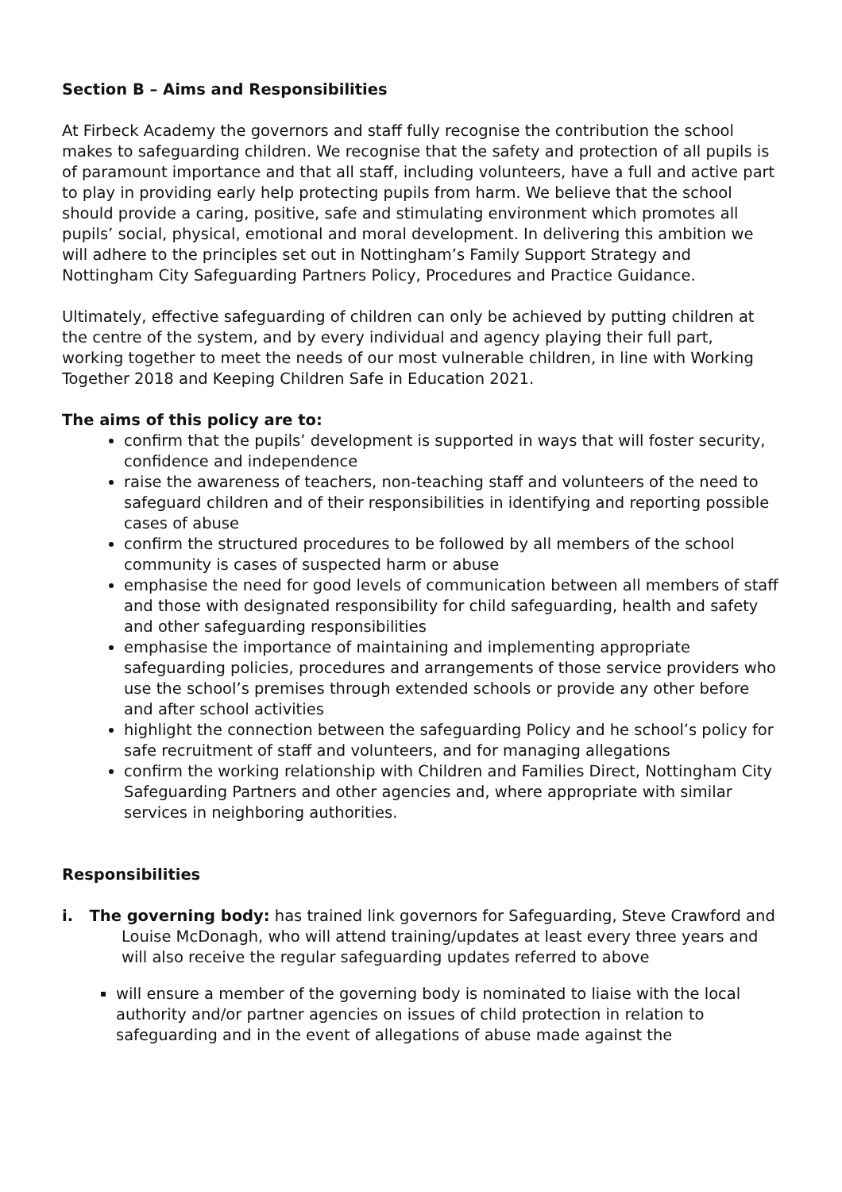Section B – Aims and Responsibilities
At Firbeck Academy the governors and staff fully recognise the contribution the school makes to safeguarding children. We recognise that the safety and protection of all pupils is of paramount importance and that all staff, including volunteers, have a full and active part to play in providing early help protecting pupils from harm. We believe that the school should provide a caring, positive, safe and stimulating environment which promotes all pupils’ social, physical, emotional and moral development. In delivering this ambition we will adhere to the principles set out in Nottingham’s Family Support Strategy and Nottingham City Safeguarding Partners Policy, Procedures and Practice Guidance.
Ultimately, effective safeguarding of children can only be achieved by putting children at the centre of the system, and by every individual and agency playing their full part, working together to meet the needs of our most vulnerable children, in line with Working Together 2018 and Keeping Children Safe in Education 2021.
The aims of this policy are to:
confirm that the pupils’ development is supported in ways that will foster security, confidence and independence
raise the awareness of teachers, non-teaching staff and volunteers of the need to safeguard children and of their responsibilities in identifying and reporting possible cases of abuse
confirm the structured procedures to be followed by all members of the school community is cases of suspected harm or abuse
emphasise the need for good levels of communication between all members of staff and those with designated responsibility for child safeguarding, health and safety and other safeguarding responsibilities
emphasise the importance of maintaining and implementing appropriate safeguarding policies, procedures and arrangements of those service providers who use the school’s premises through extended schools or provide any other before and after school activities
highlight the connection between the safeguarding Policy and he school’s policy for safe recruitment of staff and volunteers, and for managing allegations
confirm the working relationship with Children and Families Direct, Nottingham City Safeguarding Partners and other agencies and, where appropriate with similar services in neighboring authorities.
Responsibilities
i. The governing body: has trained link governors for Safeguarding, Steve Crawford and Louise McDonagh, who will attend training/updates at least every three years and will also receive the regular safeguarding updates referred to above
will ensure a member of the governing body is nominated to liaise with the local authority and/or partner agencies on issues of child protection in relation to safeguarding and in the event of allegations of abuse made against the